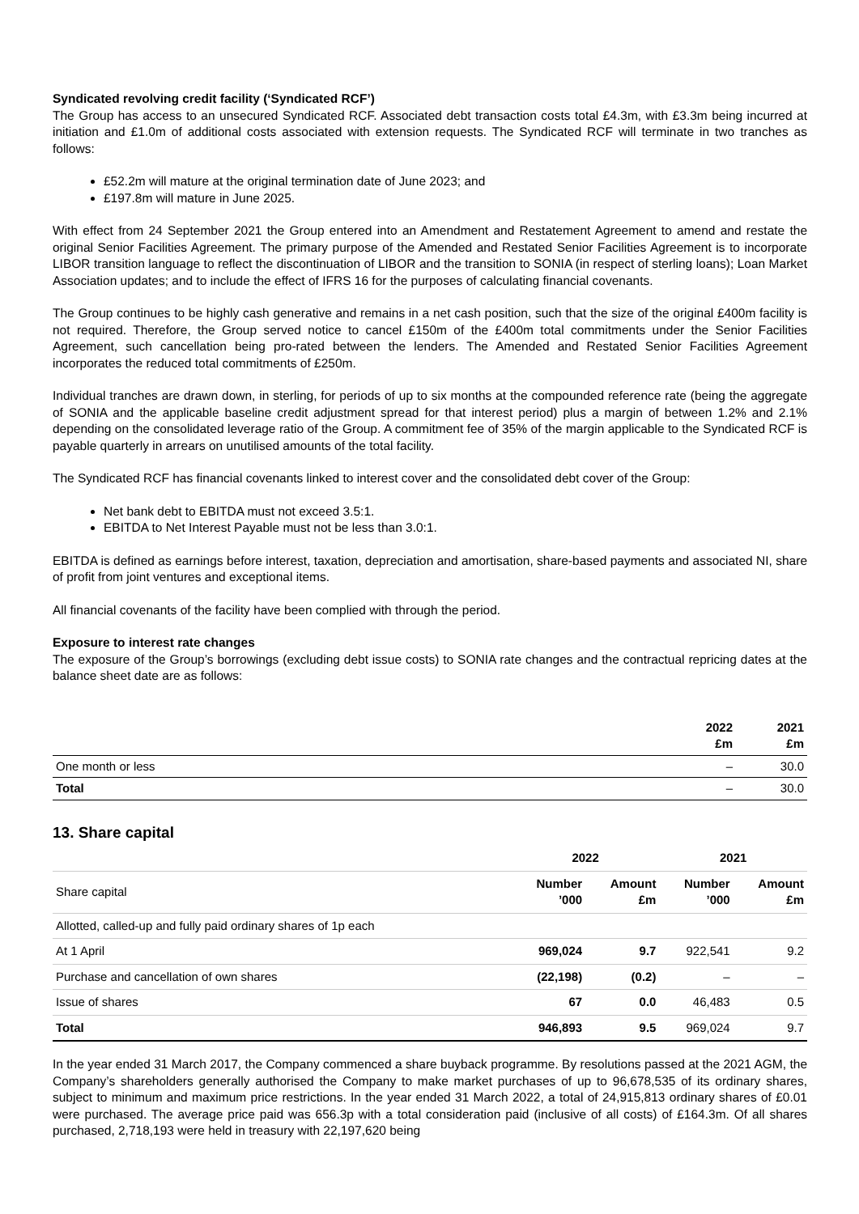Syndicated revolving credit facility (‘Syndicated RCF’)
The Group has access to an unsecured Syndicated RCF. Associated debt transaction costs total £4.3m, with £3.3m being incurred at initiation and £1.0m of additional costs associated with extension requests. The Syndicated RCF will terminate in two tranches as follows:
£52.2m will mature at the original termination date of June 2023; and
£197.8m will mature in June 2025.
With effect from 24 September 2021 the Group entered into an Amendment and Restatement Agreement to amend and restate the original Senior Facilities Agreement. The primary purpose of the Amended and Restated Senior Facilities Agreement is to incorporate LIBOR transition language to reflect the discontinuation of LIBOR and the transition to SONIA (in respect of sterling loans); Loan Market Association updates; and to include the effect of IFRS 16 for the purposes of calculating financial covenants.
The Group continues to be highly cash generative and remains in a net cash position, such that the size of the original £400m facility is not required. Therefore, the Group served notice to cancel £150m of the £400m total commitments under the Senior Facilities Agreement, such cancellation being pro-rated between the lenders. The Amended and Restated Senior Facilities Agreement incorporates the reduced total commitments of £250m.
Individual tranches are drawn down, in sterling, for periods of up to six months at the compounded reference rate (being the aggregate of SONIA and the applicable baseline credit adjustment spread for that interest period) plus a margin of between 1.2% and 2.1% depending on the consolidated leverage ratio of the Group. A commitment fee of 35% of the margin applicable to the Syndicated RCF is payable quarterly in arrears on unutilised amounts of the total facility.
The Syndicated RCF has financial covenants linked to interest cover and the consolidated debt cover of the Group:
Net bank debt to EBITDA must not exceed 3.5:1.
EBITDA to Net Interest Payable must not be less than 3.0:1.
EBITDA is defined as earnings before interest, taxation, depreciation and amortisation, share-based payments and associated NI, share of profit from joint ventures and exceptional items.
All financial covenants of the facility have been complied with through the period.
Exposure to interest rate changes
The exposure of the Group’s borrowings (excluding debt issue costs) to SONIA rate changes and the contractual repricing dates at the balance sheet date are as follows:
| | 2022 £m | 2021 £m |
| --- | --- | --- |
| One month or less | – | 30.0 |
| Total | – | 30.0 |
13. Share capital
| | 2022 | | 2021 | |
| Share capital | Number ’000 | Amount £m | Number ’000 | Amount £m |
| Allotted, called-up and fully paid ordinary shares of 1p each | | | | |
| At 1 April | 969,024 | 9.7 | 922,541 | 9.2 |
| Purchase and cancellation of own shares | (22,198) | (0.2) | – | – |
| Issue of shares | 67 | 0.0 | 46,483 | 0.5 |
| Total | 946,893 | 9.5 | 969,024 | 9.7 |
In the year ended 31 March 2017, the Company commenced a share buyback programme. By resolutions passed at the 2021 AGM, the Company’s shareholders generally authorised the Company to make market purchases of up to 96,678,535 of its ordinary shares, subject to minimum and maximum price restrictions. In the year ended 31 March 2022, a total of 24,915,813 ordinary shares of £0.01 were purchased. The average price paid was 656.3p with a total consideration paid (inclusive of all costs) of £164.3m. Of all shares purchased, 2,718,193 were held in treasury with 22,197,620 being